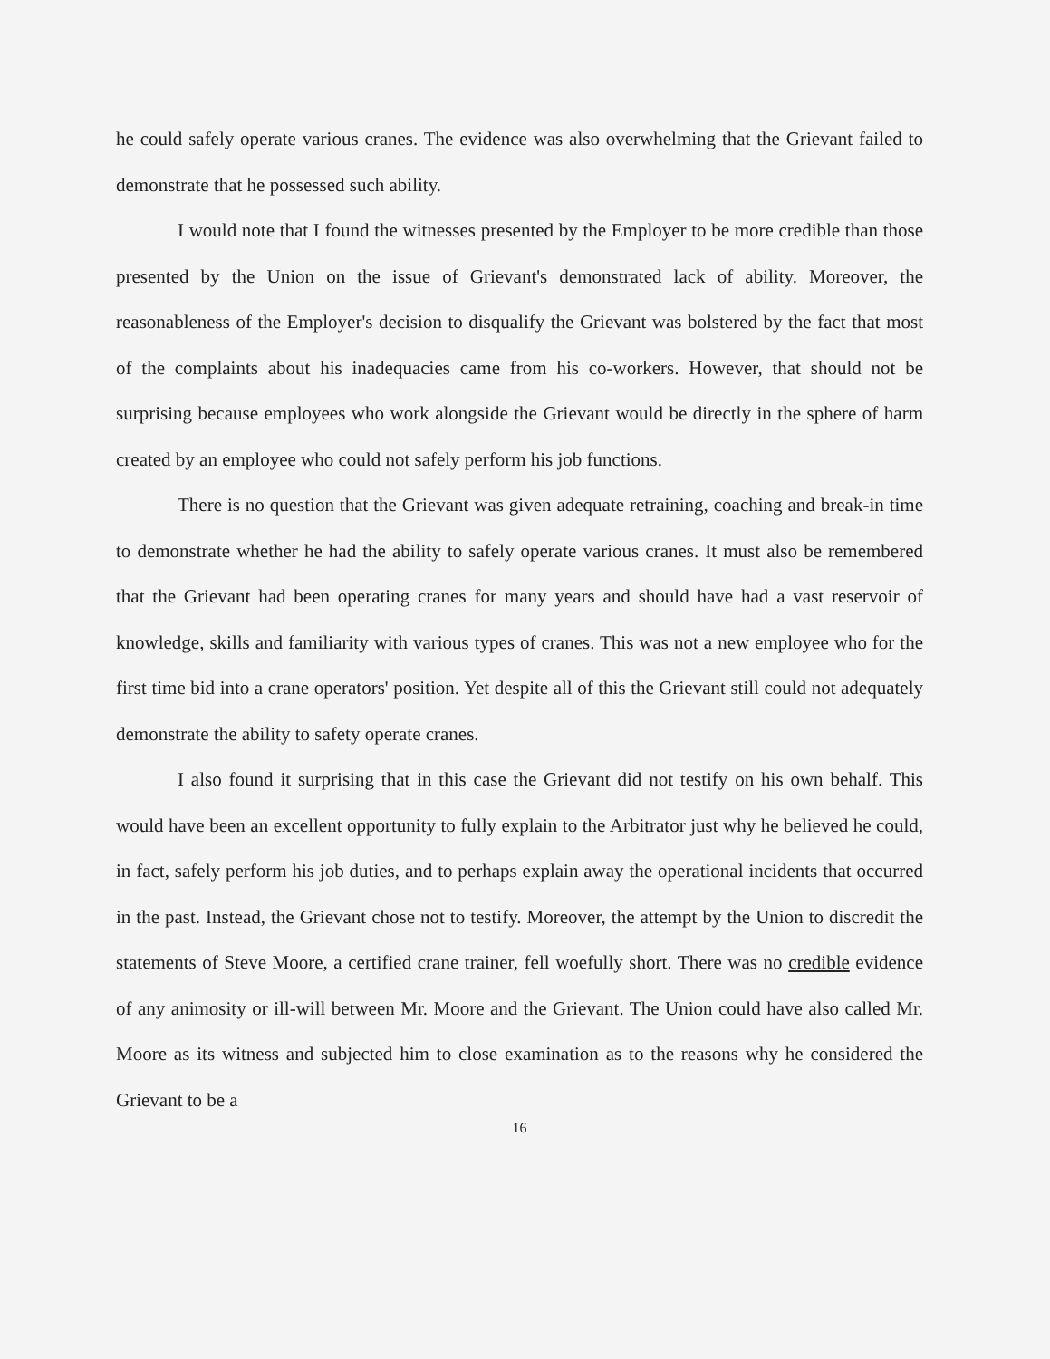he could safely operate various cranes. The evidence was also overwhelming that the Grievant failed to demonstrate that he possessed such ability.
I would note that I found the witnesses presented by the Employer to be more credible than those presented by the Union on the issue of Grievant's demonstrated lack of ability. Moreover, the reasonableness of the Employer's decision to disqualify the Grievant was bolstered by the fact that most of the complaints about his inadequacies came from his co-workers. However, that should not be surprising because employees who work alongside the Grievant would be directly in the sphere of harm created by an employee who could not safely perform his job functions.
There is no question that the Grievant was given adequate retraining, coaching and break-in time to demonstrate whether he had the ability to safely operate various cranes. It must also be remembered that the Grievant had been operating cranes for many years and should have had a vast reservoir of knowledge, skills and familiarity with various types of cranes. This was not a new employee who for the first time bid into a crane operators' position. Yet despite all of this the Grievant still could not adequately demonstrate the ability to safety operate cranes.
I also found it surprising that in this case the Grievant did not testify on his own behalf. This would have been an excellent opportunity to fully explain to the Arbitrator just why he believed he could, in fact, safely perform his job duties, and to perhaps explain away the operational incidents that occurred in the past. Instead, the Grievant chose not to testify. Moreover, the attempt by the Union to discredit the statements of Steve Moore, a certified crane trainer, fell woefully short. There was no credible evidence of any animosity or ill-will between Mr. Moore and the Grievant. The Union could have also called Mr. Moore as its witness and subjected him to close examination as to the reasons why he considered the Grievant to be a
16